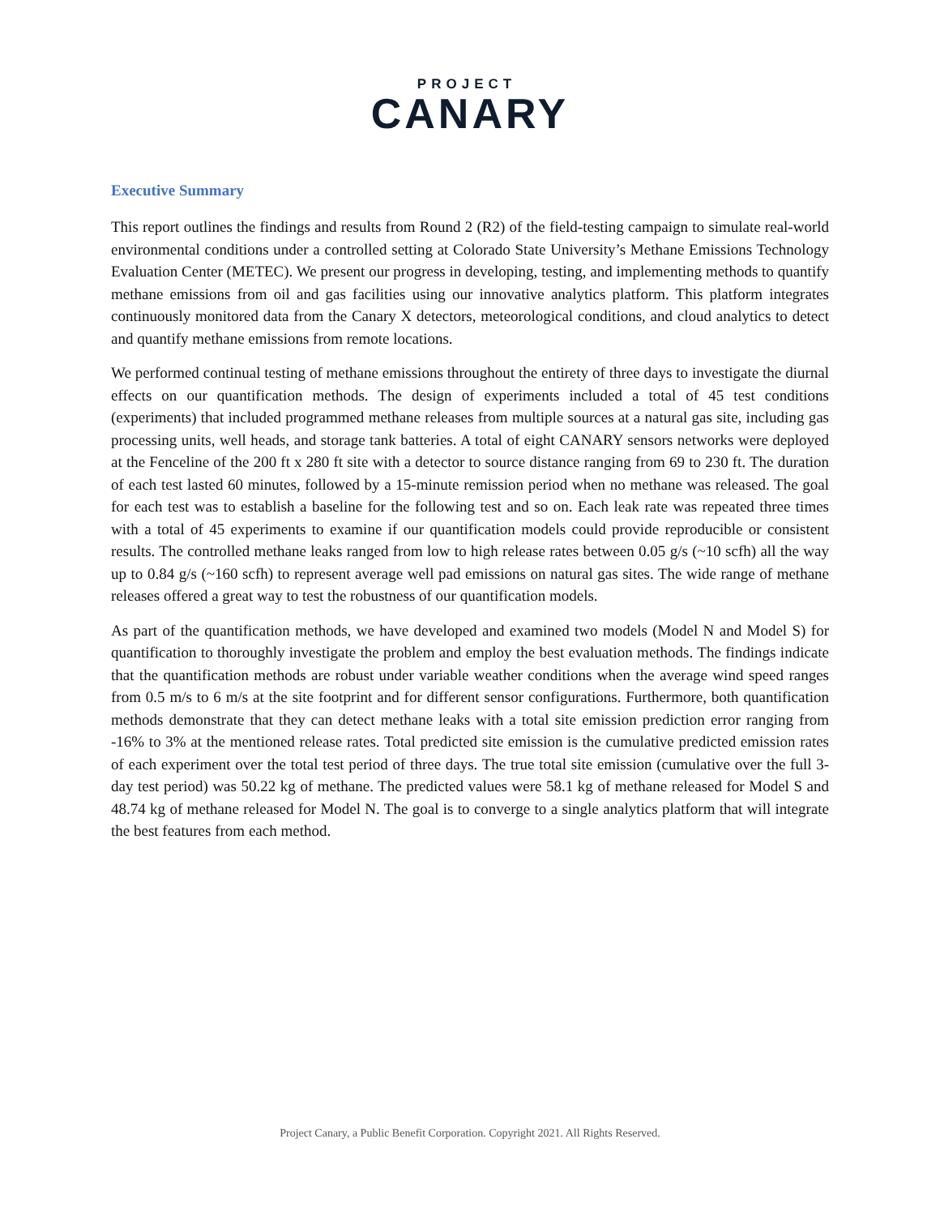PROJECT
CANARY
Executive Summary
This report outlines the findings and results from Round 2 (R2) of the field-testing campaign to simulate real-world environmental conditions under a controlled setting at Colorado State University’s Methane Emissions Technology Evaluation Center (METEC). We present our progress in developing, testing, and implementing methods to quantify methane emissions from oil and gas facilities using our innovative analytics platform. This platform integrates continuously monitored data from the Canary X detectors, meteorological conditions, and cloud analytics to detect and quantify methane emissions from remote locations.
We performed continual testing of methane emissions throughout the entirety of three days to investigate the diurnal effects on our quantification methods. The design of experiments included a total of 45 test conditions (experiments) that included programmed methane releases from multiple sources at a natural gas site, including gas processing units, well heads, and storage tank batteries. A total of eight CANARY sensors networks were deployed at the Fenceline of the 200 ft x 280 ft site with a detector to source distance ranging from 69 to 230 ft. The duration of each test lasted 60 minutes, followed by a 15-minute remission period when no methane was released. The goal for each test was to establish a baseline for the following test and so on. Each leak rate was repeated three times with a total of 45 experiments to examine if our quantification models could provide reproducible or consistent results. The controlled methane leaks ranged from low to high release rates between 0.05 g/s (~10 scfh) all the way up to 0.84 g/s (~160 scfh) to represent average well pad emissions on natural gas sites. The wide range of methane releases offered a great way to test the robustness of our quantification models.
As part of the quantification methods, we have developed and examined two models (Model N and Model S) for quantification to thoroughly investigate the problem and employ the best evaluation methods. The findings indicate that the quantification methods are robust under variable weather conditions when the average wind speed ranges from 0.5 m/s to 6 m/s at the site footprint and for different sensor configurations. Furthermore, both quantification methods demonstrate that they can detect methane leaks with a total site emission prediction error ranging from -16% to 3% at the mentioned release rates. Total predicted site emission is the cumulative predicted emission rates of each experiment over the total test period of three days. The true total site emission (cumulative over the full 3-day test period) was 50.22 kg of methane. The predicted values were 58.1 kg of methane released for Model S and 48.74 kg of methane released for Model N. The goal is to converge to a single analytics platform that will integrate the best features from each method.
Project Canary, a Public Benefit Corporation. Copyright 2021. All Rights Reserved.